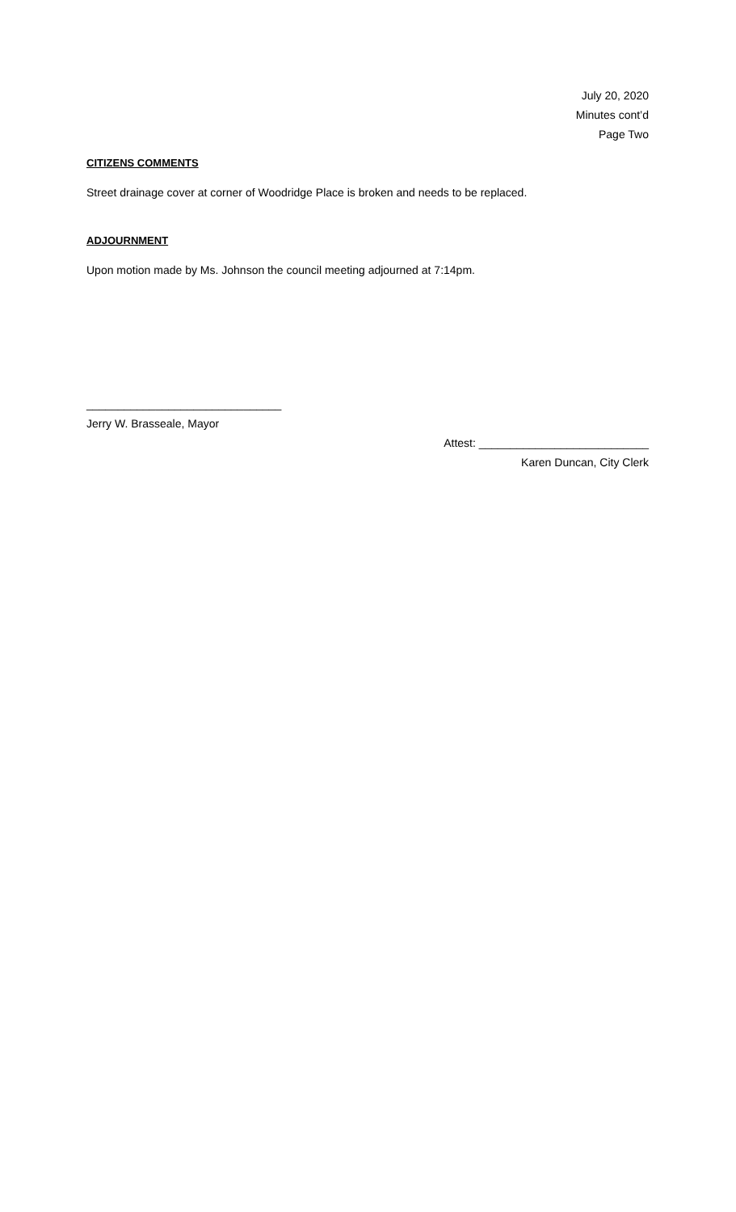July 20, 2020
Minutes cont’d
Page Two
CITIZENS COMMENTS
Street drainage cover at corner of Woodridge Place is broken and needs to be replaced.
ADJOURNMENT
Upon motion made by Ms. Johnson the council meeting adjourned at 7:14pm.
_______________________________
Jerry W. Brasseale, Mayor
Attest: ___________________________
Karen Duncan, City Clerk